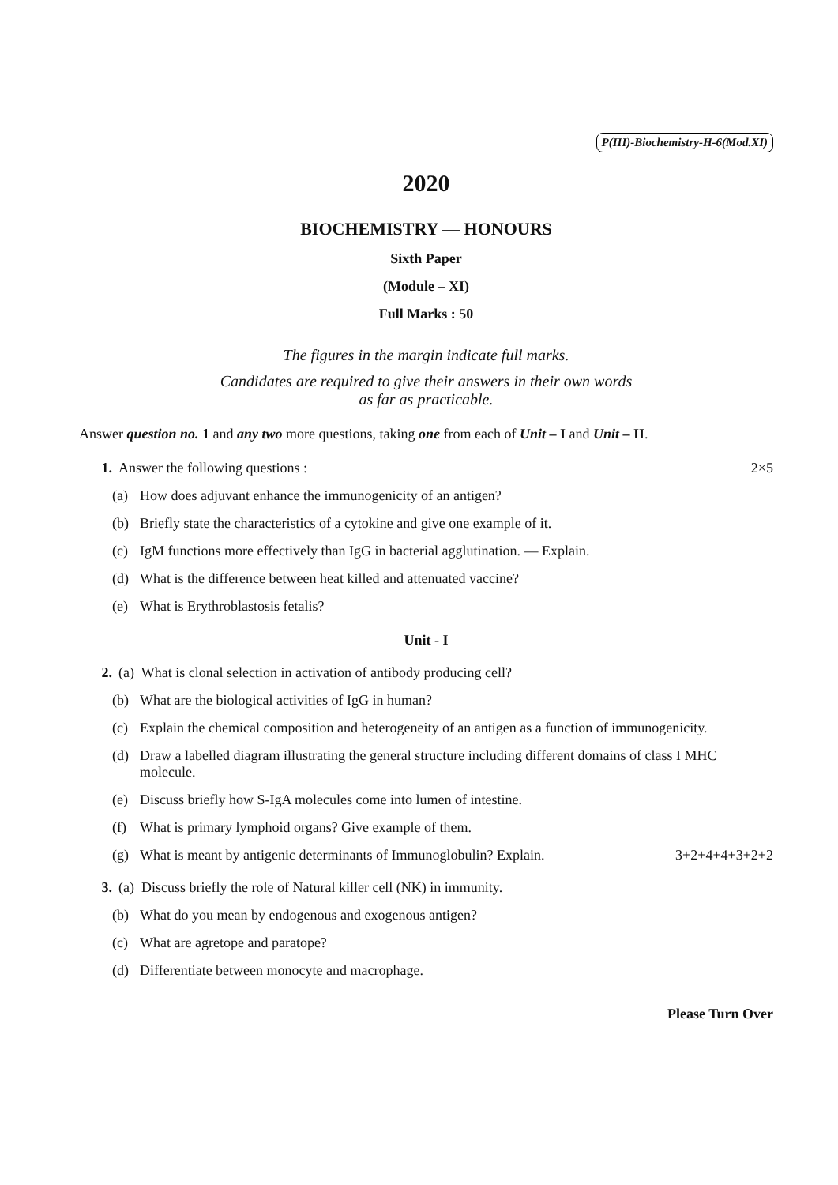P(III)-Biochemistry-H-6(Mod.XI)
2020
BIOCHEMISTRY — HONOURS
Sixth Paper
(Module – XI)
Full Marks : 50
The figures in the margin indicate full marks.
Candidates are required to give their answers in their own words
as far as practicable.
Answer question no. 1 and any two more questions, taking one from each of Unit – I and Unit – II.
1. Answer the following questions : 2×5
(a) How does adjuvant enhance the immunogenicity of an antigen?
(b) Briefly state the characteristics of a cytokine and give one example of it.
(c) IgM functions more effectively than IgG in bacterial agglutination. — Explain.
(d) What is the difference between heat killed and attenuated vaccine?
(e) What is Erythroblastosis fetalis?
Unit - I
2. (a) What is clonal selection in activation of antibody producing cell?
(b) What are the biological activities of IgG in human?
(c) Explain the chemical composition and heterogeneity of an antigen as a function of immunogenicity.
(d) Draw a labelled diagram illustrating the general structure including different domains of class I MHC molecule.
(e) Discuss briefly how S-IgA molecules come into lumen of intestine.
(f) What is primary lymphoid organs? Give example of them.
(g) What is meant by antigenic determinants of Immunoglobulin? Explain. 3+2+4+4+3+2+2
3. (a) Discuss briefly the role of Natural killer cell (NK) in immunity.
(b) What do you mean by endogenous and exogenous antigen?
(c) What are agretope and paratope?
(d) Differentiate between monocyte and macrophage.
Please Turn Over